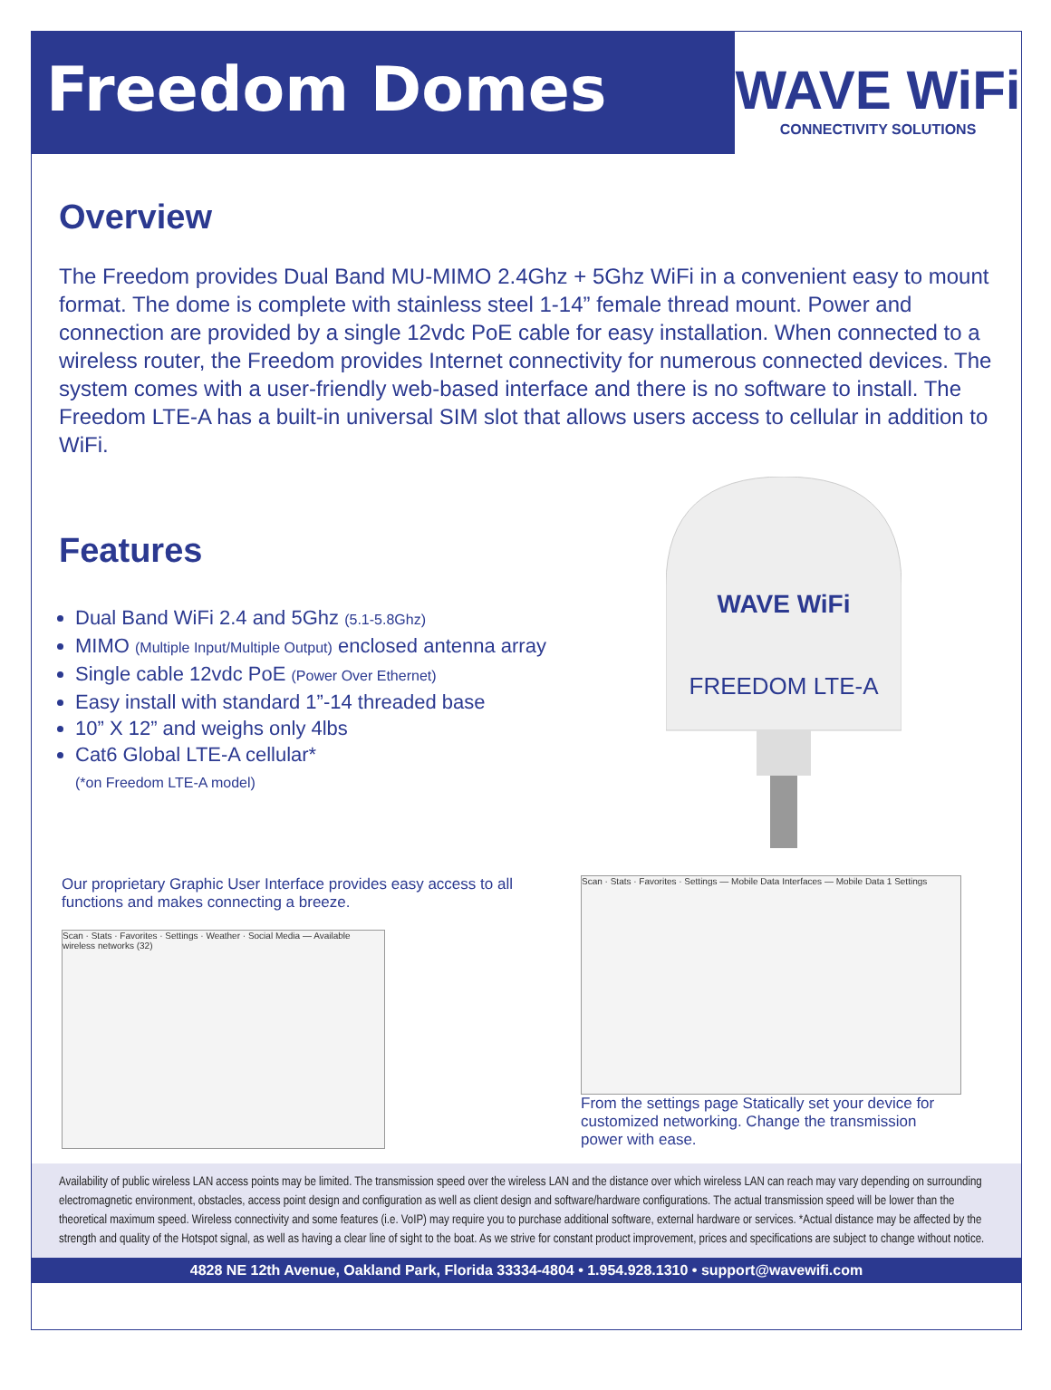Freedom Domes
WAVE WiFi
CONNECTIVITY SOLUTIONS
Overview
The Freedom provides Dual Band MU-MIMO 2.4Ghz + 5Ghz WiFi in a convenient easy to mount format. The dome is complete with stainless steel 1-14” female thread mount. Power and connection are provided by a single 12vdc PoE cable for easy installation. When connected to a wireless router, the Freedom provides Internet connectivity for numerous connected devices. The system comes with a user-friendly web-based interface and there is no software to install. The Freedom LTE-A has a built-in universal SIM slot that allows users access to cellular in addition to WiFi.
Features
Dual Band WiFi 2.4 and 5Ghz (5.1-5.8Ghz)
MIMO (Multiple Input/Multiple Output) enclosed antenna array
Single cable 12vdc PoE (Power Over Ethernet)
Easy install with standard 1”-14 threaded base
10” X 12” and weighs only 4lbs
Cat6 Global LTE-A cellular*
(*on Freedom LTE-A model)
WAVE WiFi
FREEDOM LTE-A
Our proprietary Graphic User Interface provides easy access to all functions and makes connecting a breeze.
Scan · Stats · Favorites · Settings · Weather · Social Media — Available wireless networks (32)
Scan · Stats · Favorites · Settings — Mobile Data Interfaces — Mobile Data 1 Settings
From the settings page Statically set your device for customized networking. Change the transmission power with ease.
Availability of public wireless LAN access points may be limited. The transmission speed over the wireless LAN and the distance over which wireless LAN can reach may vary depending on surrounding electromagnetic environment, obstacles, access point design and configuration as well as client design and software/hardware configurations. The actual transmission speed will be lower than the theoretical maximum speed. Wireless connectivity and some features (i.e. VoIP) may require you to purchase additional software, external hardware or services. *Actual distance may be affected by the strength and quality of the Hotspot signal, as well as having a clear line of sight to the boat. As we strive for constant product improvement, prices and specifications are subject to change without notice.
4828 NE 12th Avenue, Oakland Park, Florida 33334-4804 • 1.954.928.1310 • support@wavewifi.com